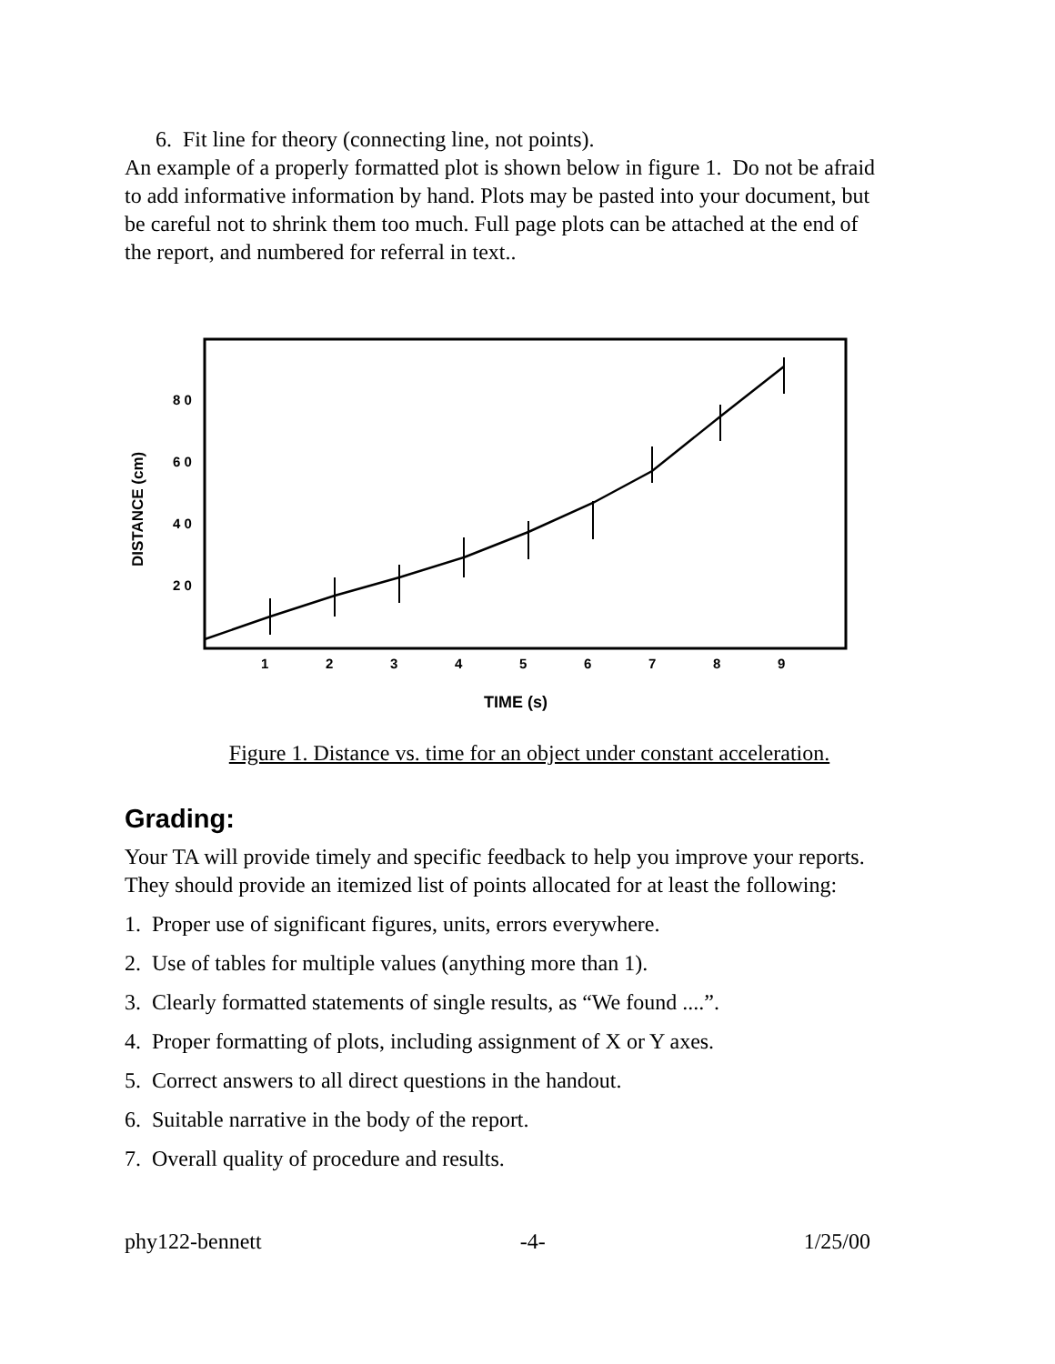6. Fit line for theory (connecting line, not points).
An example of a properly formatted plot is shown below in figure 1. Do not be afraid to add informative information by hand. Plots may be pasted into your document, but be careful not to shrink them too much. Full page plots can be attached at the end of the report, and numbered for referral in text..
8 0
6 0
4 0
2 0
1
2
3
4
5
6
7
8
9
TIME (s)
DISTANCE (cm)
Figure 1. Distance vs. time for an object under constant acceleration.
Grading:
Your TA will provide timely and specific feedback to help you improve your reports. They should provide an itemized list of points allocated for at least the following:
1. Proper use of significant figures, units, errors everywhere.
2. Use of tables for multiple values (anything more than 1).
3. Clearly formatted statements of single results, as “We found ....”.
4. Proper formatting of plots, including assignment of X or Y axes.
5. Correct answers to all direct questions in the handout.
6. Suitable narrative in the body of the report.
7. Overall quality of procedure and results.
phy122-bennett -4- 1/25/00